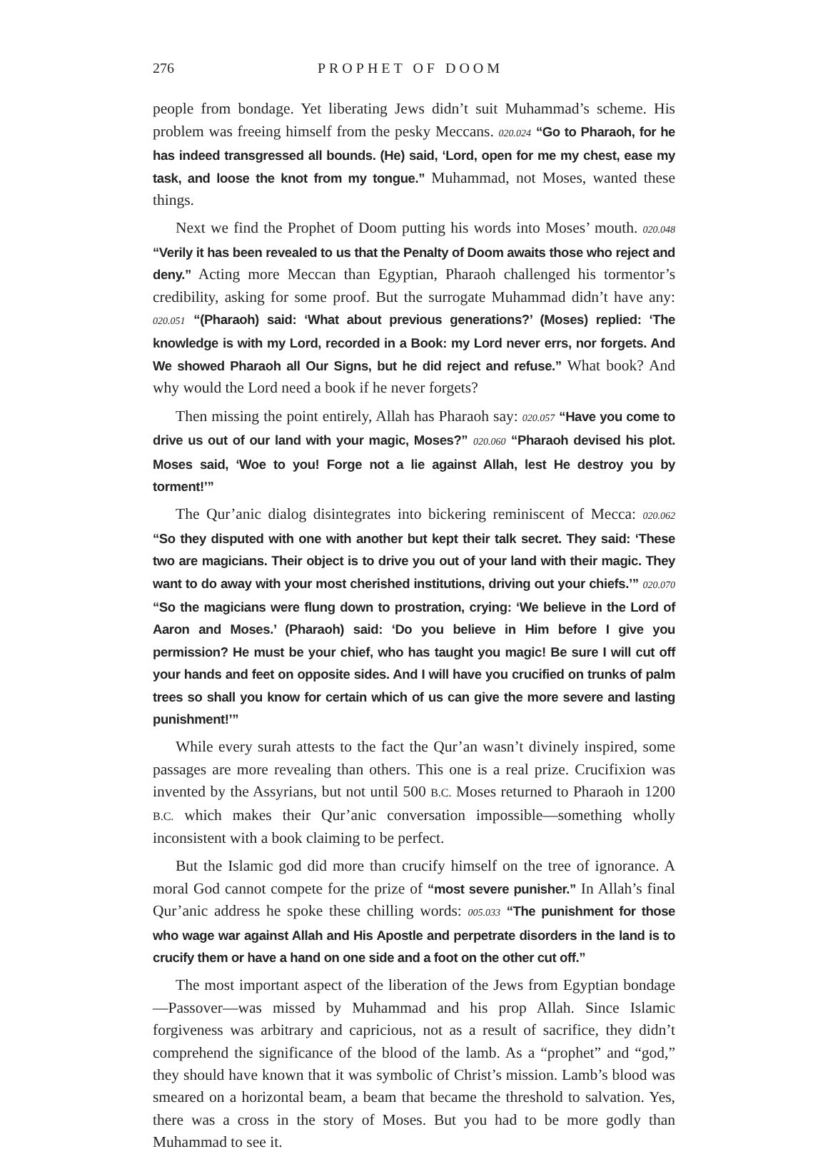276 PROPHET OF DOOM
people from bondage. Yet liberating Jews didn’t suit Muhammad’s scheme. His problem was freeing himself from the pesky Meccans. 020.024 “Go to Pharaoh, for he has indeed transgressed all bounds. (He) said, ‘Lord, open for me my chest, ease my task, and loose the knot from my tongue.” Muhammad, not Moses, wanted these things.
Next we find the Prophet of Doom putting his words into Moses’ mouth. 020.048 “Verily it has been revealed to us that the Penalty of Doom awaits those who reject and deny.” Acting more Meccan than Egyptian, Pharaoh challenged his tormentor’s credibility, asking for some proof. But the surrogate Muhammad didn’t have any: 020.051 “(Pharaoh) said: ‘What about previous generations?’ (Moses) replied: ‘The knowledge is with my Lord, recorded in a Book: my Lord never errs, nor forgets. And We showed Pharaoh all Our Signs, but he did reject and refuse.” What book? And why would the Lord need a book if he never forgets?
Then missing the point entirely, Allah has Pharaoh say: 020.057 “Have you come to drive us out of our land with your magic, Moses?” 020.060 “Pharaoh devised his plot. Moses said, ‘Woe to you! Forge not a lie against Allah, lest He destroy you by torment!’”
The Qur’anic dialog disintegrates into bickering reminiscent of Mecca: 020.062 “So they disputed with one with another but kept their talk secret. They said: ‘These two are magicians. Their object is to drive you out of your land with their magic. They want to do away with your most cherished institutions, driving out your chiefs.’” 020.070 “So the magicians were flung down to prostration, crying: ‘We believe in the Lord of Aaron and Moses.’ (Pharaoh) said: ‘Do you believe in Him before I give you permission? He must be your chief, who has taught you magic! Be sure I will cut off your hands and feet on opposite sides. And I will have you crucified on trunks of palm trees so shall you know for certain which of us can give the more severe and lasting punishment!’”
While every surah attests to the fact the Qur’an wasn’t divinely inspired, some passages are more revealing than others. This one is a real prize. Crucifixion was invented by the Assyrians, but not until 500 B.C. Moses returned to Pharaoh in 1200 B.C. which makes their Qur’anic conversation impossible—something wholly inconsistent with a book claiming to be perfect.
But the Islamic god did more than crucify himself on the tree of ignorance. A moral God cannot compete for the prize of “most severe punisher.” In Allah’s final Qur’anic address he spoke these chilling words: 005.033 “The punishment for those who wage war against Allah and His Apostle and perpetrate disorders in the land is to crucify them or have a hand on one side and a foot on the other cut off.”
The most important aspect of the liberation of the Jews from Egyptian bondage—Passover—was missed by Muhammad and his prop Allah. Since Islamic forgiveness was arbitrary and capricious, not as a result of sacrifice, they didn’t comprehend the significance of the blood of the lamb. As a “prophet” and “god,” they should have known that it was symbolic of Christ’s mission. Lamb’s blood was smeared on a horizontal beam, a beam that became the threshold to salvation. Yes, there was a cross in the story of Moses. But you had to be more godly than Muhammad to see it.